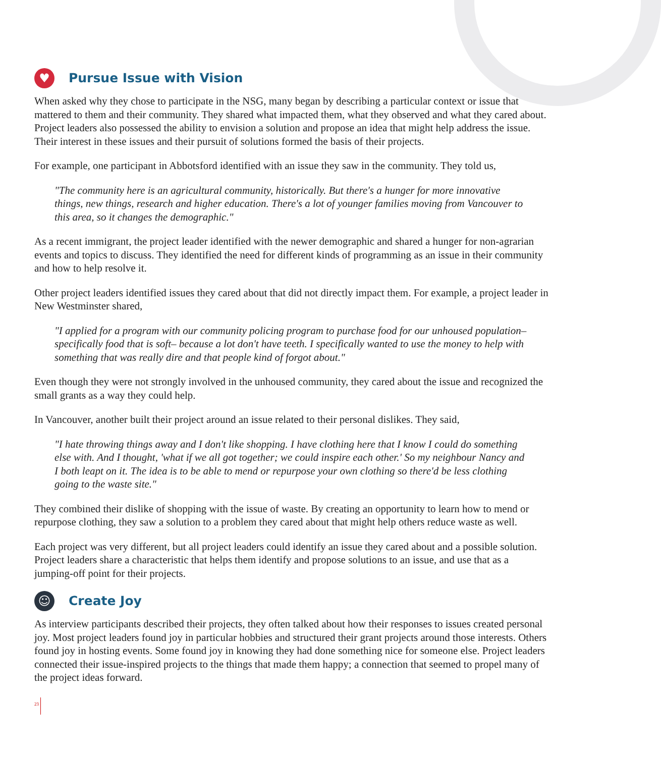♥ Pursue Issue with Vision
When asked why they chose to participate in the NSG, many began by describing a particular context or issue that mattered to them and their community. They shared what impacted them, what they observed and what they cared about. Project leaders also possessed the ability to envision a solution and propose an idea that might help address the issue. Their interest in these issues and their pursuit of solutions formed the basis of their projects.
For example, one participant in Abbotsford identified with an issue they saw in the community. They told us,
"The community here is an agricultural community, historically. But there's a hunger for more innovative things, new things, research and higher education. There's a lot of younger families moving from Vancouver to this area, so it changes the demographic."
As a recent immigrant, the project leader identified with the newer demographic and shared a hunger for non-agrarian events and topics to discuss. They identified the need for different kinds of programming as an issue in their community and how to help resolve it.
Other project leaders identified issues they cared about that did not directly impact them. For example, a project leader in New Westminster shared,
"I applied for a program with our community policing program to purchase food for our unhoused population– specifically food that is soft– because a lot don't have teeth. I specifically wanted to use the money to help with something that was really dire and that people kind of forgot about."
Even though they were not strongly involved in the unhoused community, they cared about the issue and recognized the small grants as a way they could help.
In Vancouver, another built their project around an issue related to their personal dislikes. They said,
"I hate throwing things away and I don't like shopping. I have clothing here that I know I could do something else with. And I thought, 'what if we all got together; we could inspire each other.' So my neighbour Nancy and I both leapt on it. The idea is to be able to mend or repurpose your own clothing so there'd be less clothing going to the waste site."
They combined their dislike of shopping with the issue of waste. By creating an opportunity to learn how to mend or repurpose clothing, they saw a solution to a problem they cared about that might help others reduce waste as well.
Each project was very different, but all project leaders could identify an issue they cared about and a possible solution. Project leaders share a characteristic that helps them identify and propose solutions to an issue, and use that as a jumping-off point for their projects.
☺ Create Joy
As interview participants described their projects, they often talked about how their responses to issues created personal joy. Most project leaders found joy in particular hobbies and structured their grant projects around those interests. Others found joy in hosting events. Some found joy in knowing they had done something nice for someone else. Project leaders connected their issue-inspired projects to the things that made them happy; a connection that seemed to propel many of the project ideas forward.
23